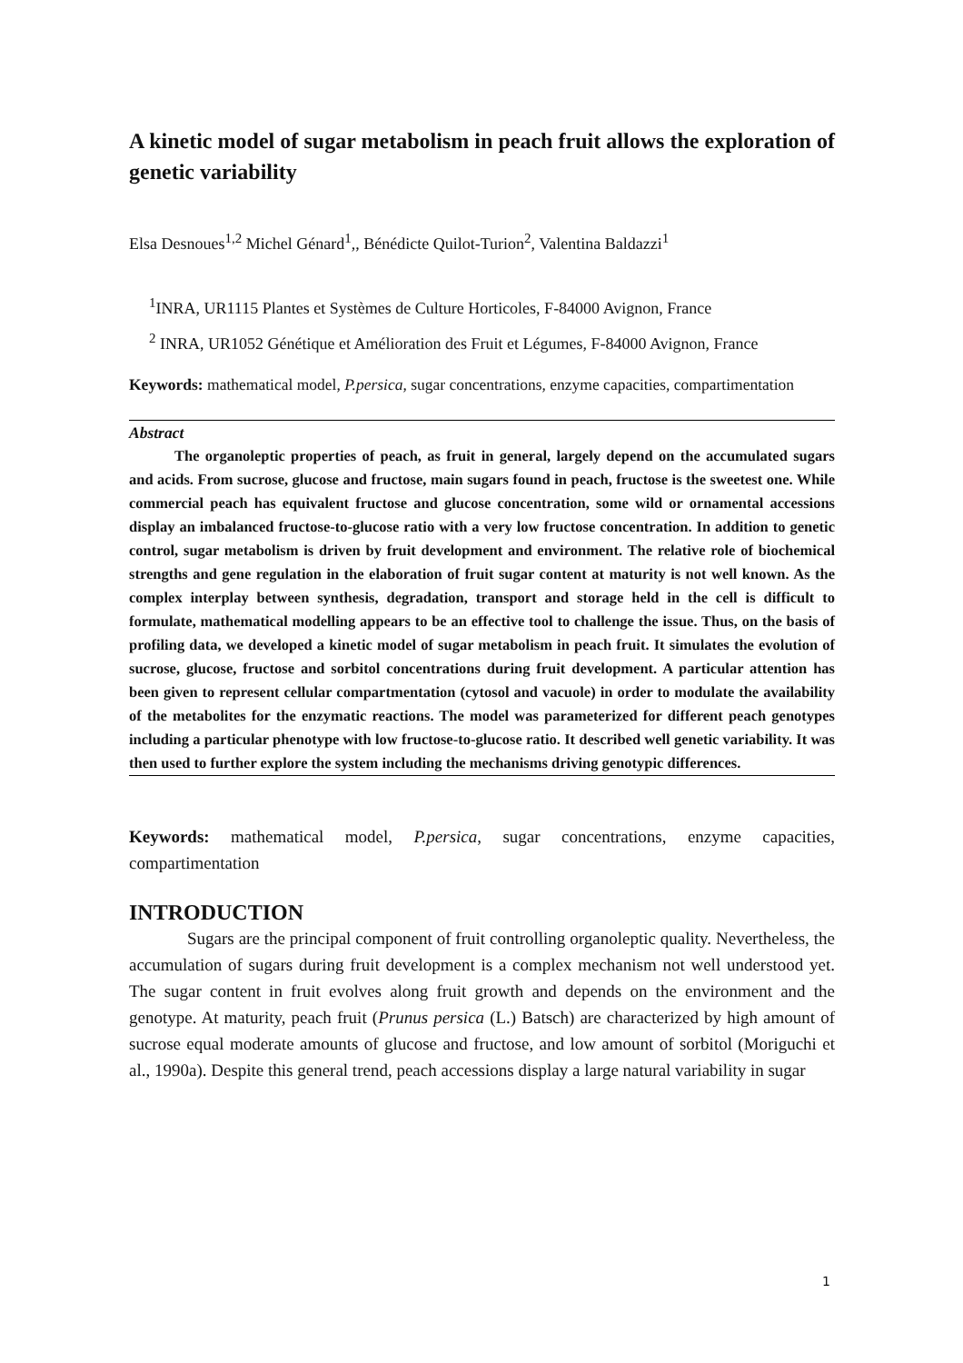A kinetic model of sugar metabolism in peach fruit allows the exploration of genetic variability
Elsa Desnoues<sup>1,2</sup> Michel Génard<sup>1</sup>,, Bénédicte Quilot-Turion<sup>2</sup>, Valentina Baldazzi<sup>1</sup>
<sup>1</sup> INRA, UR1115 Plantes et Systèmes de Culture Horticoles, F-84000 Avignon, France
<sup>2</sup> INRA, UR1052 Génétique et Amélioration des Fruit et Légumes, F-84000 Avignon, France
Keywords: mathematical model, P.persica, sugar concentrations, enzyme capacities, compartimentation
Abstract
The organoleptic properties of peach, as fruit in general, largely depend on the accumulated sugars and acids. From sucrose, glucose and fructose, main sugars found in peach, fructose is the sweetest one. While commercial peach has equivalent fructose and glucose concentration, some wild or ornamental accessions display an imbalanced fructose-to-glucose ratio with a very low fructose concentration. In addition to genetic control, sugar metabolism is driven by fruit development and environment. The relative role of biochemical strengths and gene regulation in the elaboration of fruit sugar content at maturity is not well known. As the complex interplay between synthesis, degradation, transport and storage held in the cell is difficult to formulate, mathematical modelling appears to be an effective tool to challenge the issue. Thus, on the basis of profiling data, we developed a kinetic model of sugar metabolism in peach fruit. It simulates the evolution of sucrose, glucose, fructose and sorbitol concentrations during fruit development. A particular attention has been given to represent cellular compartmentation (cytosol and vacuole) in order to modulate the availability of the metabolites for the enzymatic reactions. The model was parameterized for different peach genotypes including a particular phenotype with low fructose-to-glucose ratio. It described well genetic variability. It was then used to further explore the system including the mechanisms driving genotypic differences.
Keywords: mathematical model, P.persica, sugar concentrations, enzyme capacities, compartimentation
INTRODUCTION
Sugars are the principal component of fruit controlling organoleptic quality. Nevertheless, the accumulation of sugars during fruit development is a complex mechanism not well understood yet. The sugar content in fruit evolves along fruit growth and depends on the environment and the genotype. At maturity, peach fruit (Prunus persica (L.) Batsch) are characterized by high amount of sucrose equal moderate amounts of glucose and fructose, and low amount of sorbitol (Moriguchi et al., 1990a). Despite this general trend, peach accessions display a large natural variability in sugar
1